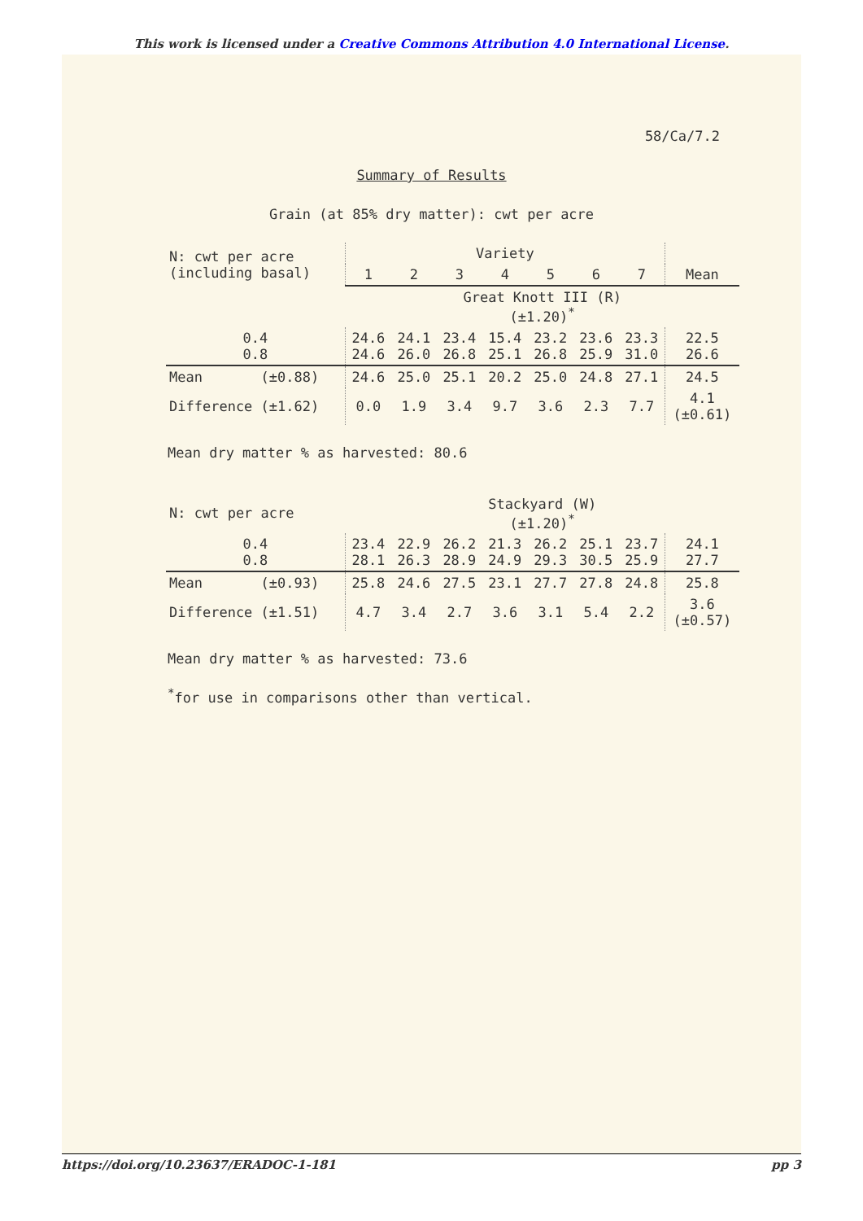This work is licensed under a Creative Commons Attribution 4.0 International License.
58/Ca/7.2
Summary of Results
Grain (at 85% dry matter): cwt per acre
| N: cwt per acre (including basal) | Variety | | | | | | | |
| --- | --- | --- | --- | --- | --- | --- | --- | --- |
| | 1 | 2 | 3 | 4 | 5 | 6 | 7 | Mean |
| | Great Knott III (R) (±1.20)<sup>*</sup> | | | | | | | |
| 0.4 0.8 | 24.6 24.6 | 24.1 26.0 | 23.4 26.8 | 15.4 25.1 | 23.2 26.8 | 23.6 25.9 | 23.3 31.0 | 22.5 26.6 |
| Mean (±0.88) | 24.6 | 25.0 | 25.1 | 20.2 | 25.0 | 24.8 | 27.1 | 24.5 |
| Difference (±1.62) | 0.0 | 1.9 | 3.4 | 9.7 | 3.6 | 2.3 | 7.7 | 4.1 (±0.61) |
Mean dry matter % as harvested: 80.6
| N: cwt per acre | Stackyard (W) (±1.20)<sup>*</sup> | | | | | | | |
| 0.4 0.8 | 23.4 28.1 | 22.9 26.3 | 26.2 28.9 | 21.3 24.9 | 26.2 29.3 | 25.1 30.5 | 23.7 25.9 | 24.1 27.7 |
| Mean (±0.93) | 25.8 | 24.6 | 27.5 | 23.1 | 27.7 | 27.8 | 24.8 | 25.8 |
| Difference (±1.51) | 4.7 | 3.4 | 2.7 | 3.6 | 3.1 | 5.4 | 2.2 | 3.6 (±0.57) |
Mean dry matter % as harvested: 73.6
<sup>*</sup> for use in comparisons other than vertical.
https://doi.org/10.23637/ERADOC-1-181 pp 3